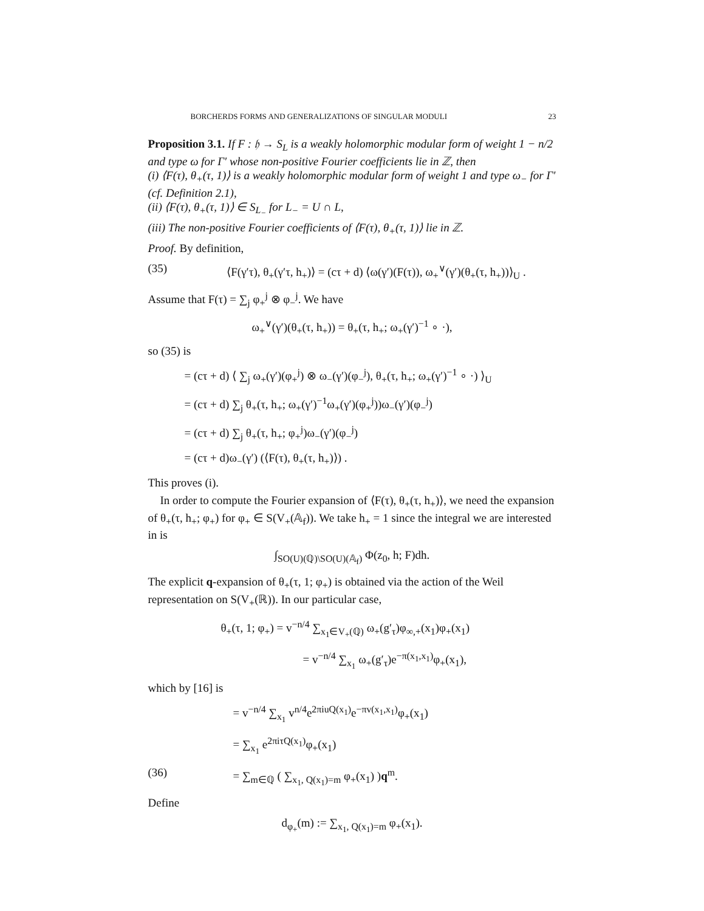BORCHERDS FORMS AND GENERALIZATIONS OF SINGULAR MODULI 23
Proposition 3.1. If F : 𝔥 → S<sub>L</sub> is a weakly holomorphic modular form of weight 1 − n/2 and type ω for Γ′ whose non-positive Fourier coefficients lie in ℤ, then
(i) ⟨F(τ), θ<sub>+</sub>(τ, 1)⟩ is a weakly holomorphic modular form of weight 1 and type ω<sub>−</sub> for Γ′ (cf. Definition 2.1),
(ii) ⟨F(τ), θ<sub>+</sub>(τ, 1)⟩ ∈ S<sub>L<sub>−</sub></sub> for L<sub>−</sub> = U ∩ L,
(iii) The non-positive Fourier coefficients of ⟨F(τ), θ<sub>+</sub>(τ, 1)⟩ lie in ℤ.
Proof. By definition,
(35) ⟨F(γ′τ), θ<sub>+</sub>(γ′τ, h<sub>+</sub>)⟩ = (cτ + d) ⟨ω(γ′)(F(τ)), ω<sub>+</sub><sup>∨</sup>(γ′)(θ<sub>+</sub>(τ, h<sub>+</sub>))⟩<sub>U</sub> .
Assume that F(τ) = ∑<sub>j</sub> φ<sub>+</sub><sup>j</sup> ⊗ φ<sub>−</sub><sup>j</sup>. We have
ω<sub>+</sub><sup>∨</sup>(γ′)(θ<sub>+</sub>(τ, h<sub>+</sub>)) = θ<sub>+</sub>(τ, h<sub>+</sub>; ω<sub>+</sub>(γ′)<sup>−1</sup> ∘ ·),
so (35) is
= (cτ + d) ⟨ ∑<sub>j</sub> ω<sub>+</sub>(γ′)(φ<sub>+</sub><sup>j</sup>) ⊗ ω<sub>−</sub>(γ′)(φ<sub>−</sub><sup>j</sup>), θ<sub>+</sub>(τ, h<sub>+</sub>; ω<sub>+</sub>(γ′)<sup>−1</sup> ∘ ·) ⟩<sub>U</sub>
= (cτ + d) ∑<sub>j</sub> θ<sub>+</sub>(τ, h<sub>+</sub>; ω<sub>+</sub>(γ′)<sup>−1</sup>ω<sub>+</sub>(γ′)(φ<sub>+</sub><sup>j</sup>))ω<sub>−</sub>(γ′)(φ<sub>−</sub><sup>j</sup>)
= (cτ + d) ∑<sub>j</sub> θ<sub>+</sub>(τ, h<sub>+</sub>; φ<sub>+</sub><sup>j</sup>)ω<sub>−</sub>(γ′)(φ<sub>−</sub><sup>j</sup>)
= (cτ + d)ω<sub>−</sub>(γ′) (⟨F(τ), θ<sub>+</sub>(τ, h<sub>+</sub>)⟩) .
This proves (i).
In order to compute the Fourier expansion of ⟨F(τ), θ<sub>+</sub>(τ, h<sub>+</sub>)⟩, we need the expansion of θ<sub>+</sub>(τ, h<sub>+</sub>; φ<sub>+</sub>) for φ<sub>+</sub> ∈ S(V<sub>+</sub>(𝔸<sub>f</sub>)). We take h<sub>+</sub> = 1 since the integral we are interested in is
∫<sub>SO(U)(ℚ)\SO(U)(𝔸<sub>f</sub>)</sub> Φ(z<sub>0</sub>, h; F)dh.
The explicit q-expansion of θ<sub>+</sub>(τ, 1; φ<sub>+</sub>) is obtained via the action of the Weil representation on S(V<sub>+</sub>(ℝ)). In our particular case,
θ<sub>+</sub>(τ, 1; φ<sub>+</sub>) = v<sup>−n/4</sup> ∑<sub>x<sub>1</sub>∈V<sub>+</sub>(ℚ)</sub> ω<sub>+</sub>(g′<sub>τ</sub>)φ<sub>∞,+</sub>(x<sub>1</sub>)φ<sub>+</sub>(x<sub>1</sub>)
= v<sup>−n/4</sup> ∑<sub>x<sub>1</sub></sub> ω<sub>+</sub>(g′<sub>τ</sub>)e<sup>−π(x<sub>1</sub>,x<sub>1</sub>)</sup>φ<sub>+</sub>(x<sub>1</sub>),
which by [16] is
= v<sup>−n/4</sup> ∑<sub>x<sub>1</sub></sub> v<sup>n/4</sup>e<sup>2πiuQ(x<sub>1</sub>)</sup>e<sup>−πv(x<sub>1</sub>,x<sub>1</sub>)</sup>φ<sub>+</sub>(x<sub>1</sub>)
= ∑<sub>x<sub>1</sub></sub> e<sup>2πiτQ(x<sub>1</sub>)</sup>φ<sub>+</sub>(x<sub>1</sub>)
(36) = ∑<sub>m∈ℚ</sub> ( ∑<sub>x<sub>1</sub>, Q(x<sub>1</sub>)=m</sub> φ<sub>+</sub>(x<sub>1</sub>) )q<sup>m</sup>.
Define
d<sub>φ<sub>+</sub></sub>(m) := ∑<sub>x<sub>1</sub>, Q(x<sub>1</sub>)=m</sub> φ<sub>+</sub>(x<sub>1</sub>).